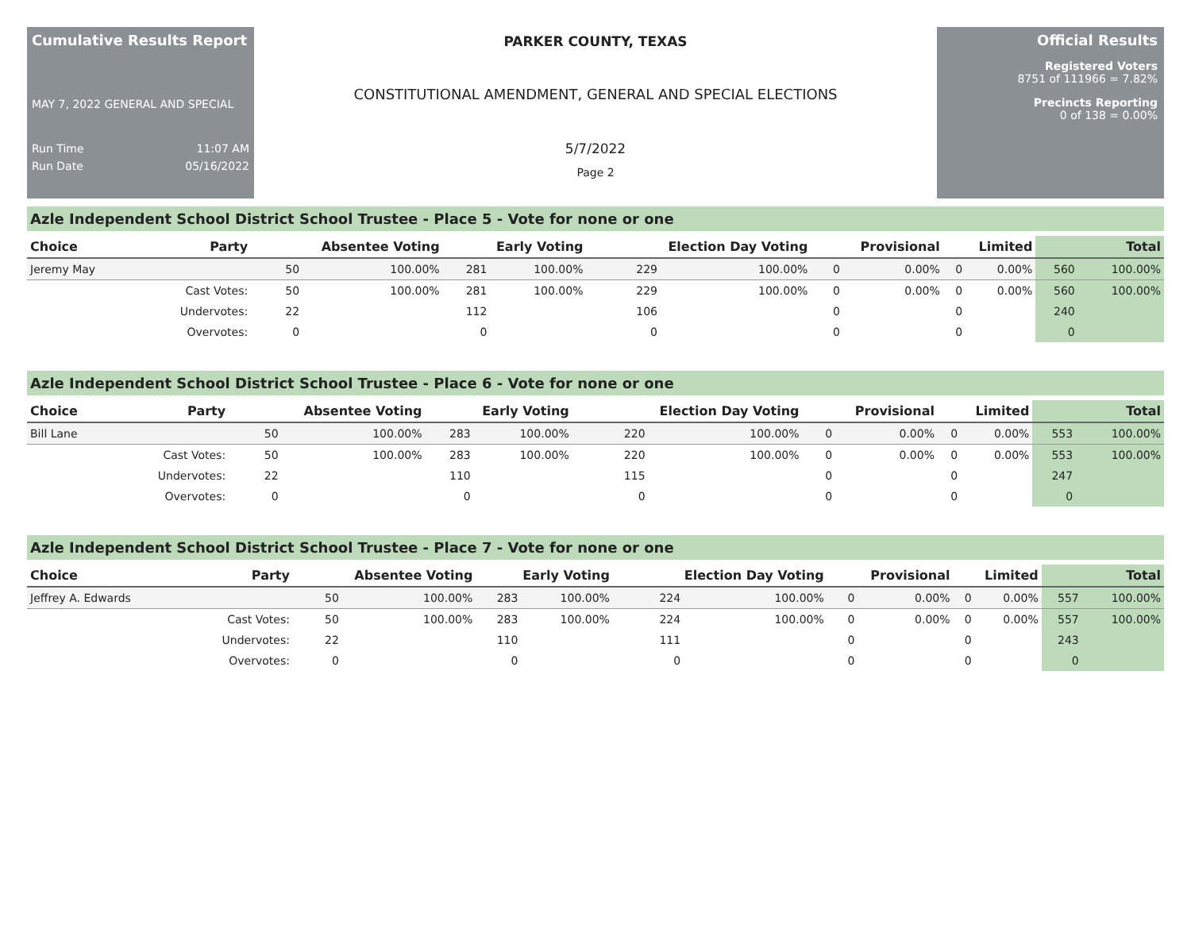Cumulative Results Report
MAY 7, 2022 GENERAL AND SPECIAL
Run Time 11:07 AM
Run Date 05/16/2022
PARKER COUNTY, TEXAS
CONSTITUTIONAL AMENDMENT, GENERAL AND SPECIAL ELECTIONS
5/7/2022
Page 2
Official Results
Registered Voters
8751 of 111966 = 7.82%
Precincts Reporting
0 of 138 = 0.00%
Azle Independent School District School Trustee - Place 5 - Vote for none or one
| Choice | Party | Absentee Voting | | Early Voting | | Election Day Voting | | Provisional | | Limited | | Total | |
| --- | --- | --- | --- | --- | --- | --- | --- | --- | --- | --- | --- | --- | --- |
| Jeremy May | | 50 | 100.00% | 281 | 100.00% | 229 | 100.00% | 0 | 0.00% | 0 | 0.00% | 560 | 100.00% |
| | Cast Votes: | 50 | 100.00% | 281 | 100.00% | 229 | 100.00% | 0 | 0.00% | 0 | 0.00% | 560 | 100.00% |
| | Undervotes: | 22 | | 112 | | 106 | | 0 | | 0 | | 240 | |
| | Overvotes: | 0 | | 0 | | 0 | | 0 | | 0 | | 0 | |
Azle Independent School District School Trustee - Place 6 - Vote for none or one
| Choice | Party | Absentee Voting | | Early Voting | | Election Day Voting | | Provisional | | Limited | | Total | |
| --- | --- | --- | --- | --- | --- | --- | --- | --- | --- | --- | --- | --- | --- |
| Bill Lane | | 50 | 100.00% | 283 | 100.00% | 220 | 100.00% | 0 | 0.00% | 0 | 0.00% | 553 | 100.00% |
| | Cast Votes: | 50 | 100.00% | 283 | 100.00% | 220 | 100.00% | 0 | 0.00% | 0 | 0.00% | 553 | 100.00% |
| | Undervotes: | 22 | | 110 | | 115 | | 0 | | 0 | | 247 | |
| | Overvotes: | 0 | | 0 | | 0 | | 0 | | 0 | | 0 | |
Azle Independent School District School Trustee - Place 7 - Vote for none or one
| Choice | Party | Absentee Voting | | Early Voting | | Election Day Voting | | Provisional | | Limited | | Total | |
| --- | --- | --- | --- | --- | --- | --- | --- | --- | --- | --- | --- | --- | --- |
| Jeffrey A. Edwards | | 50 | 100.00% | 283 | 100.00% | 224 | 100.00% | 0 | 0.00% | 0 | 0.00% | 557 | 100.00% |
| | Cast Votes: | 50 | 100.00% | 283 | 100.00% | 224 | 100.00% | 0 | 0.00% | 0 | 0.00% | 557 | 100.00% |
| | Undervotes: | 22 | | 110 | | 111 | | 0 | | 0 | | 243 | |
| | Overvotes: | 0 | | 0 | | 0 | | 0 | | 0 | | 0 | |